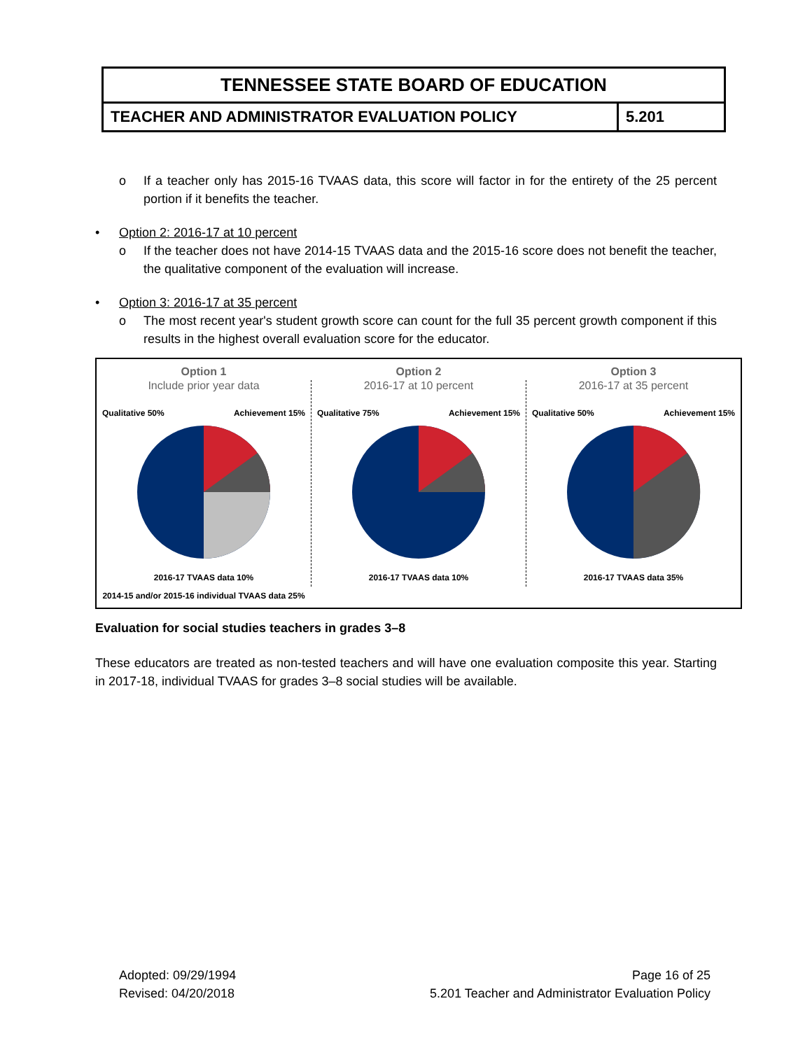TENNESSEE STATE BOARD OF EDUCATION
TEACHER AND ADMINISTRATOR EVALUATION POLICY
5.201
o If a teacher only has 2015-16 TVAAS data, this score will factor in for the entirety of the 25 percent portion if it benefits the teacher.
• Option 2: 2016-17 at 10 percent
o If the teacher does not have 2014-15 TVAAS data and the 2015-16 score does not benefit the teacher, the qualitative component of the evaluation will increase.
• Option 3: 2016-17 at 35 percent
o The most recent year's student growth score can count for the full 35 percent growth component if this results in the highest overall evaluation score for the educator.
Option 1
Include prior year data
Qualitative 50% Achievement 15%
2016-17 TVAAS data 10%
2014-15 and/or 2015-16 individual TVAAS data 25%
Option 2
2016-17 at 10 percent
Qualitative 75% Achievement 15%
2016-17 TVAAS data 10%
Option 3
2016-17 at 35 percent
Qualitative 50% Achievement 15%
2016-17 TVAAS data 35%
Evaluation for social studies teachers in grades 3–8
These educators are treated as non-tested teachers and will have one evaluation composite this year. Starting in 2017-18, individual TVAAS for grades 3–8 social studies will be available.
Adopted: 09/29/1994
Revised: 04/20/2018
Page 16 of 25
5.201 Teacher and Administrator Evaluation Policy